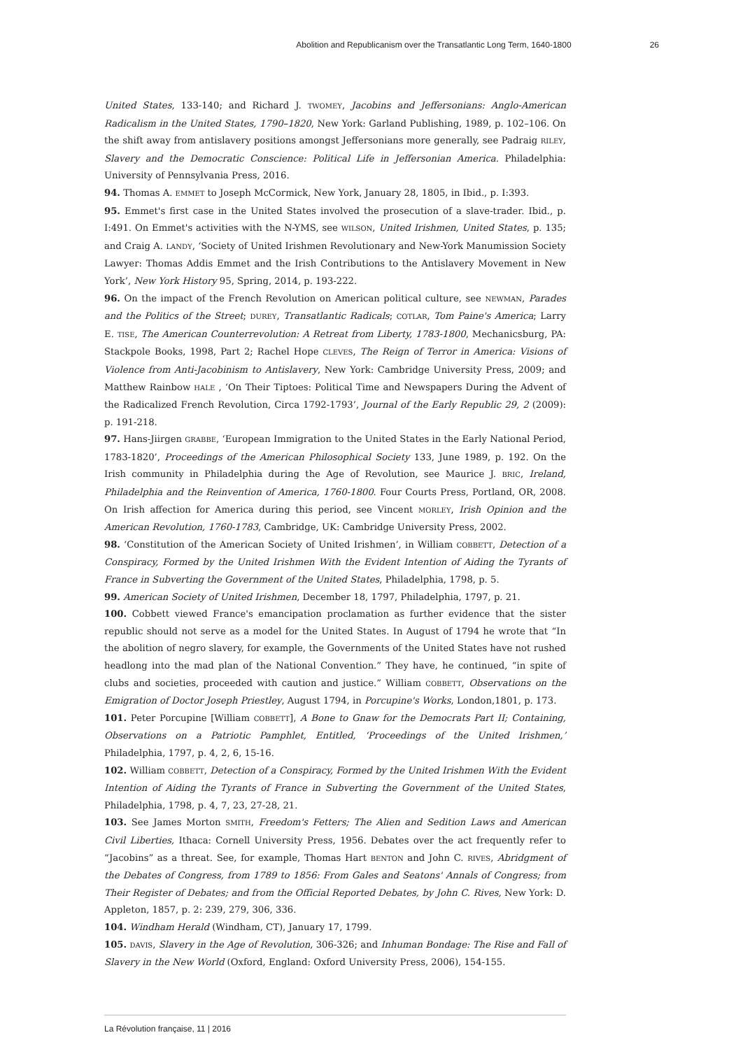Abolition and Republicanism over the Transatlantic Long Term, 1640-1800 26
United States, 133-140; and Richard J. TWOMEY, Jacobins and Jeffersonians: Anglo-American Radicalism in the United States, 1790–1820, New York: Garland Publishing, 1989, p. 102–106. On the shift away from antislavery positions amongst Jeffersonians more generally, see Padraig RILEY, Slavery and the Democratic Conscience: Political Life in Jeffersonian America. Philadelphia: University of Pennsylvania Press, 2016.
94. Thomas A. EMMET to Joseph McCormick, New York, January 28, 1805, in Ibid., p. I:393.
95. Emmet's first case in the United States involved the prosecution of a slave-trader. Ibid., p. I:491. On Emmet's activities with the N-YMS, see WILSON, United Irishmen, United States, p. 135; and Craig A. LANDY, ‘Society of United Irishmen Revolutionary and New-York Manumission Society Lawyer: Thomas Addis Emmet and the Irish Contributions to the Antislavery Movement in New York’, New York History 95, Spring, 2014, p. 193-222.
96. On the impact of the French Revolution on American political culture, see NEWMAN, Parades and the Politics of the Street; DUREY, Transatlantic Radicals; COTLAR, Tom Paine's America; Larry E. TISE, The American Counterrevolution: A Retreat from Liberty, 1783-1800, Mechanicsburg, PA: Stackpole Books, 1998, Part 2; Rachel Hope CLEVES, The Reign of Terror in America: Visions of Violence from Anti-Jacobinism to Antislavery, New York: Cambridge University Press, 2009; and Matthew Rainbow HALE , ‘On Their Tiptoes: Political Time and Newspapers During the Advent of the Radicalized French Revolution, Circa 1792-1793’, Journal of the Early Republic 29, 2 (2009): p. 191-218.
97. Hans-Jiirgen GRABBE, ‘European Immigration to the United States in the Early National Period, 1783-1820’, Proceedings of the American Philosophical Society 133, June 1989, p. 192. On the Irish community in Philadelphia during the Age of Revolution, see Maurice J. BRIC, Ireland, Philadelphia and the Reinvention of America, 1760-1800. Four Courts Press, Portland, OR, 2008. On Irish affection for America during this period, see Vincent MORLEY, Irish Opinion and the American Revolution, 1760-1783, Cambridge, UK: Cambridge University Press, 2002.
98. ‘Constitution of the American Society of United Irishmen’, in William COBBETT, Detection of a Conspiracy, Formed by the United Irishmen With the Evident Intention of Aiding the Tyrants of France in Subverting the Government of the United States, Philadelphia, 1798, p. 5.
99. American Society of United Irishmen, December 18, 1797, Philadelphia, 1797, p. 21.
100. Cobbett viewed France's emancipation proclamation as further evidence that the sister republic should not serve as a model for the United States. In August of 1794 he wrote that “In the abolition of negro slavery, for example, the Governments of the United States have not rushed headlong into the mad plan of the National Convention.” They have, he continued, “in spite of clubs and societies, proceeded with caution and justice.” William COBBETT, Observations on the Emigration of Doctor Joseph Priestley, August 1794, in Porcupine's Works, London,1801, p. 173.
101. Peter Porcupine [William COBBETT], A Bone to Gnaw for the Democrats Part II; Containing, Observations on a Patriotic Pamphlet, Entitled, ‘Proceedings of the United Irishmen,’ Philadelphia, 1797, p. 4, 2, 6, 15-16.
102. William COBBETT, Detection of a Conspiracy, Formed by the United Irishmen With the Evident Intention of Aiding the Tyrants of France in Subverting the Government of the United States, Philadelphia, 1798, p. 4, 7, 23, 27-28, 21.
103. See James Morton SMITH, Freedom's Fetters; The Alien and Sedition Laws and American Civil Liberties, Ithaca: Cornell University Press, 1956. Debates over the act frequently refer to “Jacobins” as a threat. See, for example, Thomas Hart BENTON and John C. RIVES, Abridgment of the Debates of Congress, from 1789 to 1856: From Gales and Seatons' Annals of Congress; from Their Register of Debates; and from the Official Reported Debates, by John C. Rives, New York: D. Appleton, 1857, p. 2: 239, 279, 306, 336.
104. Windham Herald (Windham, CT), January 17, 1799.
105. DAVIS, Slavery in the Age of Revolution, 306-326; and Inhuman Bondage: The Rise and Fall of Slavery in the New World (Oxford, England: Oxford University Press, 2006), 154-155.
La Révolution française, 11 | 2016